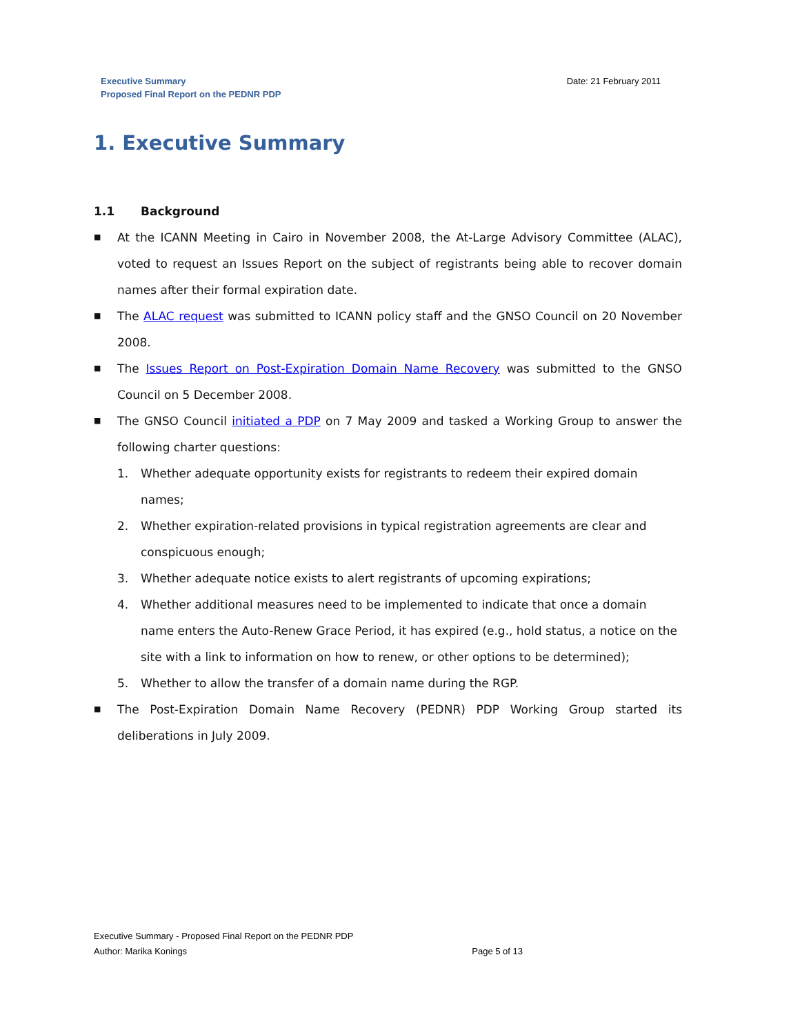Executive Summary
Proposed Final Report on the PEDNR PDP
Date: 21 February 2011
1. Executive Summary
1.1 Background
■ At the ICANN Meeting in Cairo in November 2008, the At-Large Advisory Committee (ALAC), voted to request an Issues Report on the subject of registrants being able to recover domain names after their formal expiration date.
■ The ALAC request was submitted to ICANN policy staff and the GNSO Council on 20 November 2008.
■ The Issues Report on Post-Expiration Domain Name Recovery was submitted to the GNSO Council on 5 December 2008.
■ The GNSO Council initiated a PDP on 7 May 2009 and tasked a Working Group to answer the following charter questions:
1. Whether adequate opportunity exists for registrants to redeem their expired domain names;
2. Whether expiration-related provisions in typical registration agreements are clear and conspicuous enough;
3. Whether adequate notice exists to alert registrants of upcoming expirations;
4. Whether additional measures need to be implemented to indicate that once a domain name enters the Auto-Renew Grace Period, it has expired (e.g., hold status, a notice on the site with a link to information on how to renew, or other options to be determined);
5. Whether to allow the transfer of a domain name during the RGP.
■ The Post-Expiration Domain Name Recovery (PEDNR) PDP Working Group started its deliberations in July 2009.
Executive Summary - Proposed Final Report on the PEDNR PDP
Author: Marika Konings Page 5 of 13